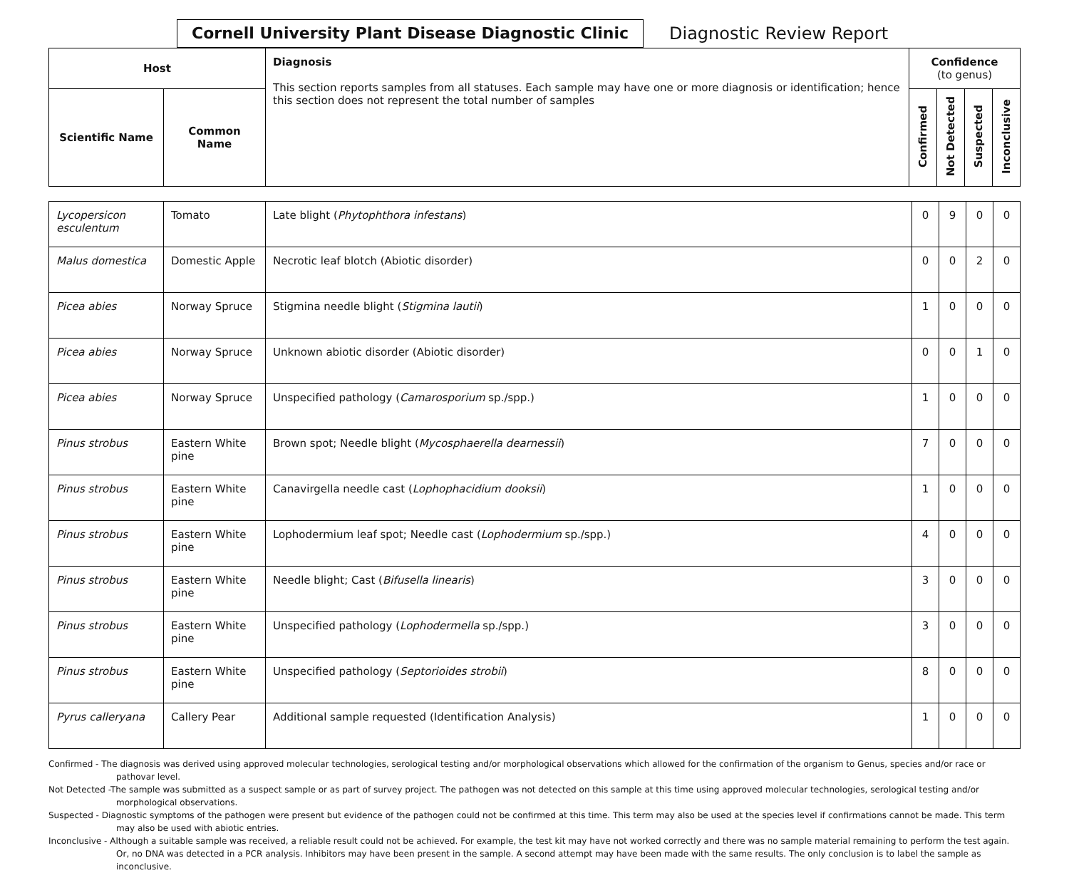Cornell University Plant Disease Diagnostic Clinic
Diagnostic Review Report
| Host | | Diagnosis This section reports samples from all statuses. Each sample may have one or more diagnosis or identification; hence this section does not represent the total number of samples | Confidence (to genus) | | | |
| --- | --- | --- | --- | --- | --- | --- |
| Scientific Name | Common Name | | Confirmed | Not Detected | Suspected | Inconclusive |
| Lycopersicon esculentum | Tomato | Late blight ( Phytophthora infestans ) | 0 | 9 | 0 | 0 |
| Malus domestica | Domestic Apple | Necrotic leaf blotch (Abiotic disorder) | 0 | 0 | 2 | 0 |
| Picea abies | Norway Spruce | Stigmina needle blight ( Stigmina lautii ) | 1 | 0 | 0 | 0 |
| Picea abies | Norway Spruce | Unknown abiotic disorder (Abiotic disorder) | 0 | 0 | 1 | 0 |
| Picea abies | Norway Spruce | Unspecified pathology ( Camarosporium sp./spp.) | 1 | 0 | 0 | 0 |
| Pinus strobus | Eastern White pine | Brown spot; Needle blight ( Mycosphaerella dearnessii ) | 7 | 0 | 0 | 0 |
| Pinus strobus | Eastern White pine | Canavirgella needle cast ( Lophophacidium dooksii ) | 1 | 0 | 0 | 0 |
| Pinus strobus | Eastern White pine | Lophodermium leaf spot; Needle cast ( Lophodermium sp./spp.) | 4 | 0 | 0 | 0 |
| Pinus strobus | Eastern White pine | Needle blight; Cast ( Bifusella linearis ) | 3 | 0 | 0 | 0 |
| Pinus strobus | Eastern White pine | Unspecified pathology ( Lophodermella sp./spp.) | 3 | 0 | 0 | 0 |
| Pinus strobus | Eastern White pine | Unspecified pathology ( Septorioides strobii ) | 8 | 0 | 0 | 0 |
| Pyrus calleryana | Callery Pear | Additional sample requested (Identification Analysis) | 1 | 0 | 0 | 0 |
Confirmed - The diagnosis was derived using approved molecular technologies, serological testing and/or morphological observations which allowed for the confirmation of the organism to Genus, species and/or race or pathovar level.
Not Detected -The sample was submitted as a suspect sample or as part of survey project. The pathogen was not detected on this sample at this time using approved molecular technologies, serological testing and/or morphological observations.
Suspected - Diagnostic symptoms of the pathogen were present but evidence of the pathogen could not be confirmed at this time. This term may also be used at the species level if confirmations cannot be made. This term may also be used with abiotic entries.
Inconclusive - Although a suitable sample was received, a reliable result could not be achieved. For example, the test kit may have not worked correctly and there was no sample material remaining to perform the test again. Or, no DNA was detected in a PCR analysis. Inhibitors may have been present in the sample. A second attempt may have been made with the same results. The only conclusion is to label the sample as inconclusive.